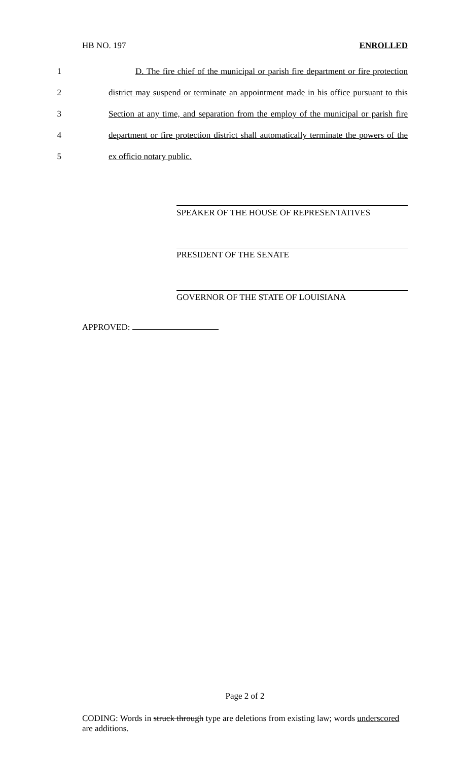HB NO. 197 ENROLLED
1 D. The fire chief of the municipal or parish fire department or fire protection
2 district may suspend or terminate an appointment made in his office pursuant to this
3 Section at any time, and separation from the employ of the municipal or parish fire
4 department or fire protection district shall automatically terminate the powers of the
5 ex officio notary public.
SPEAKER OF THE HOUSE OF REPRESENTATIVES
PRESIDENT OF THE SENATE
GOVERNOR OF THE STATE OF LOUISIANA
APPROVED:
Page 2 of 2
CODING: Words in struck through type are deletions from existing law; words underscored are additions.